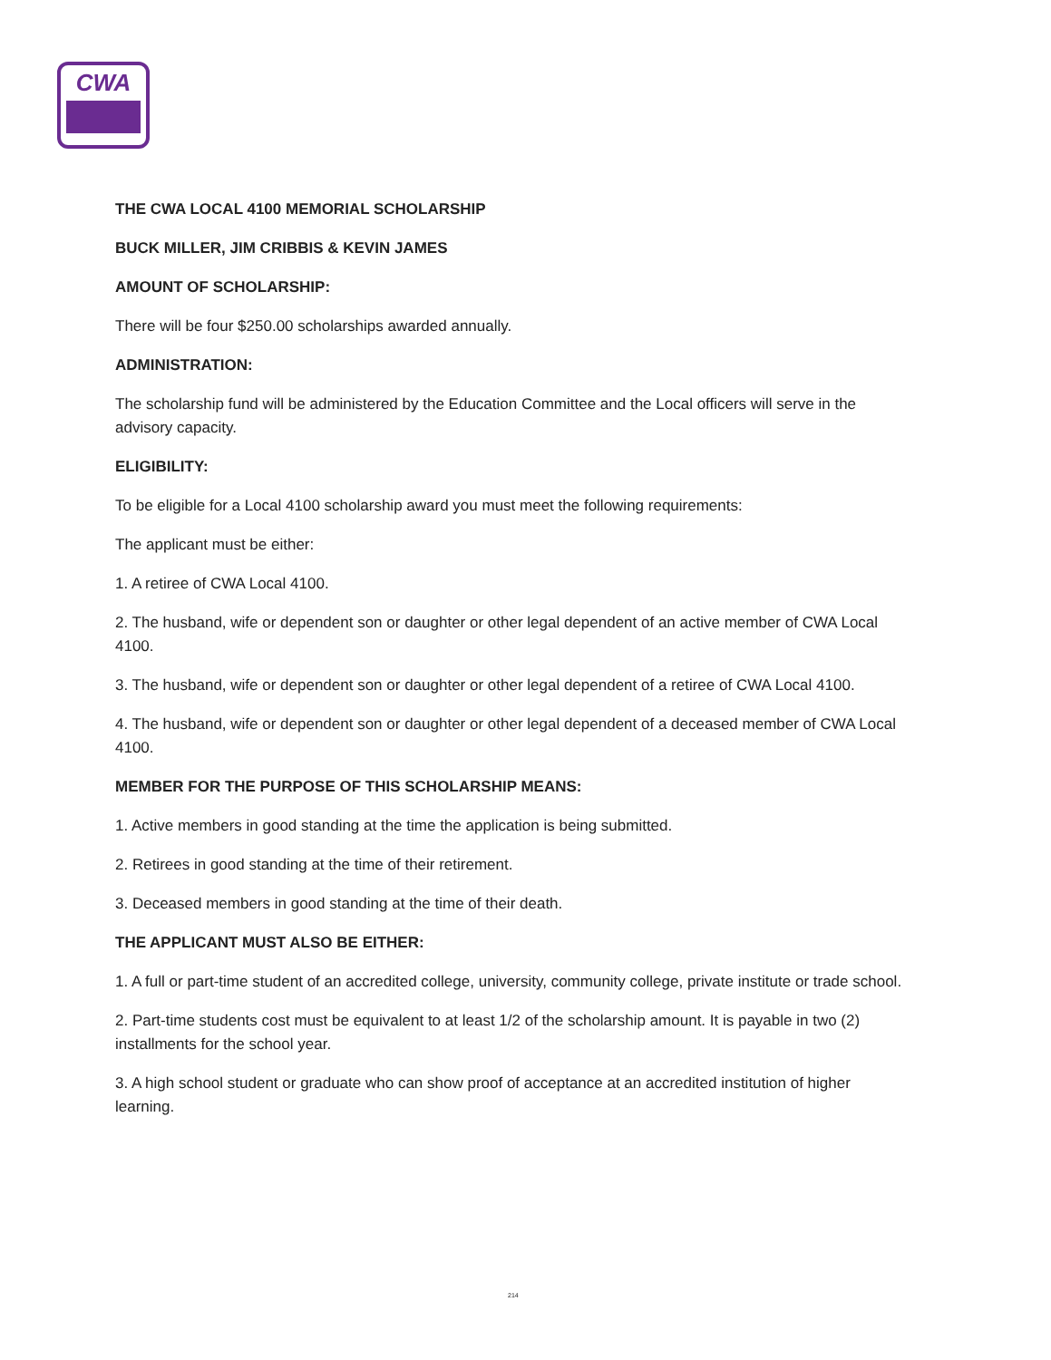CWA
THE CWA LOCAL 4100 MEMORIAL SCHOLARSHIP
BUCK MILLER, JIM CRIBBIS & KEVIN JAMES
AMOUNT OF SCHOLARSHIP:
There will be four $250.00 scholarships awarded annually.
ADMINISTRATION:
The scholarship fund will be administered by the Education Committee and the Local officers will serve in the advisory capacity.
ELIGIBILITY:
To be eligible for a Local 4100 scholarship award you must meet the following requirements:
The applicant must be either:
1. A retiree of CWA Local 4100.
2. The husband, wife or dependent son or daughter or other legal dependent of an active member of CWA Local 4100.
3. The husband, wife or dependent son or daughter or other legal dependent of a retiree of CWA Local 4100.
4. The husband, wife or dependent son or daughter or other legal dependent of a deceased member of CWA Local 4100.
MEMBER FOR THE PURPOSE OF THIS SCHOLARSHIP MEANS:
1. Active members in good standing at the time the application is being submitted.
2. Retirees in good standing at the time of their retirement.
3. Deceased members in good standing at the time of their death.
THE APPLICANT MUST ALSO BE EITHER:
1. A full or part-time student of an accredited college, university, community college, private institute or trade school.
2. Part-time students cost must be equivalent to at least 1/2 of the scholarship amount. It is payable in two (2) installments for the school year.
3. A high school student or graduate who can show proof of acceptance at an accredited institution of higher learning.
214